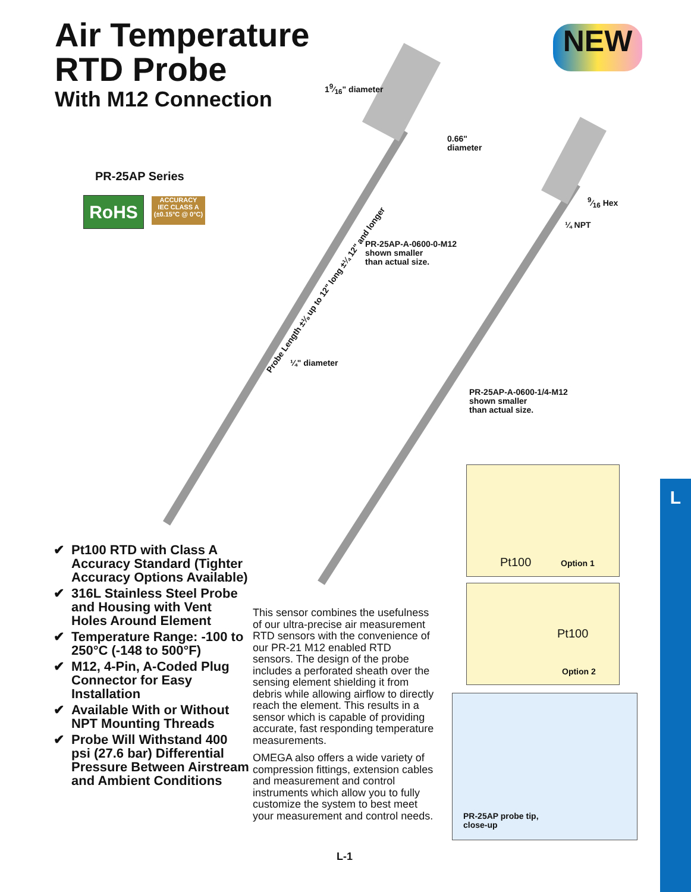Air Temperature
RTD Probe
With M12 Connection
NEW
PR-25AP Series
RoHS
ACCURACY
IEC CLASS A
(±0.15°C @ 0°C)
19⁄16" diameter
0.66"
diameter
9⁄16 Hex
¼ NPT
PR-25AP-A-0600-0-M12
shown smaller
than actual size.
Probe Length ±⅛ up to 12" long ±¼ 12" and longer
¼" diameter
PR-25AP-A-0600-1/4-M12
shown smaller
than actual size.
Pt100 Option 1
Pt100
Option 2
PR-25AP probe tip,
close-up
✔ Pt100 RTD with Class A Accuracy Standard (Tighter Accuracy Options Available)
✔ 316L Stainless Steel Probe and Housing with Vent Holes Around Element
✔ Temperature Range: -100 to 250°C (-148 to 500°F)
✔ M12, 4-Pin, A-Coded Plug Connector for Easy Installation
✔ Available With or Without NPT Mounting Threads
✔ Probe Will Withstand 400 psi (27.6 bar) Differential Pressure Between Airstream and Ambient Conditions
This sensor combines the usefulness of our ultra-precise air measurement RTD sensors with the convenience of our PR-21 M12 enabled RTD sensors. The design of the probe includes a perforated sheath over the sensing element shielding it from debris while allowing airflow to directly reach the element. This results in a sensor which is capable of providing accurate, fast responding temperature measurements.
OMEGA also offers a wide variety of compression fittings, extension cables and measurement and control instruments which allow you to fully customize the system to best meet your measurement and control needs.
L-1
L